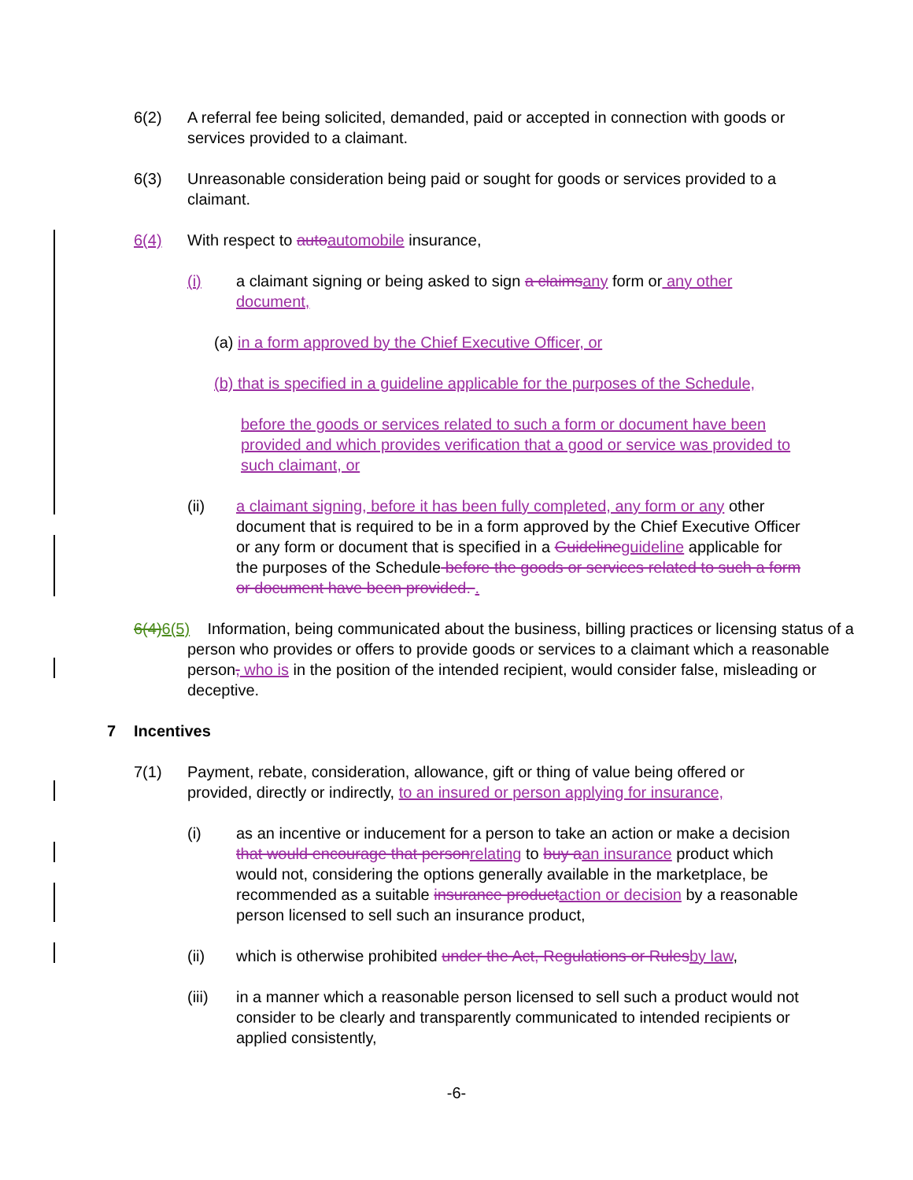6(2) A referral fee being solicited, demanded, paid or accepted in connection with goods or services provided to a claimant.
6(3) Unreasonable consideration being paid or sought for goods or services provided to a claimant.
6(4) With respect to auto automobile insurance,
(i) a claimant signing or being asked to sign a claims any form or any other document,
(a) in a form approved by the Chief Executive Officer, or
(b) that is specified in a guideline applicable for the purposes of the Schedule,
before the goods or services related to such a form or document have been provided and which provides verification that a good or service was provided to such claimant, or
(ii) a claimant signing, before it has been fully completed, any form or any other document that is required to be in a form approved by the Chief Executive Officer or any form or document that is specified in a Guideline guideline applicable for the purposes of the Schedule before the goods or services related to such a form or document have been provided. .
6(4) 6(5) Information, being communicated about the business, billing practices or licensing status of a person who provides or offers to provide goods or services to a claimant which a reasonable person, who is in the position of the intended recipient, would consider false, misleading or deceptive.
7 Incentives
7(1) Payment, rebate, consideration, allowance, gift or thing of value being offered or provided, directly or indirectly, to an insured or person applying for insurance,
(i) as an incentive or inducement for a person to take an action or make a decision that would encourage that person relating to buy a an insurance product which would not, considering the options generally available in the marketplace, be recommended as a suitable insurance product action or decision by a reasonable person licensed to sell such an insurance product,
(ii) which is otherwise prohibited under the Act, Regulations or Rules by law,
(iii) in a manner which a reasonable person licensed to sell such a product would not consider to be clearly and transparently communicated to intended recipients or applied consistently,
-6-